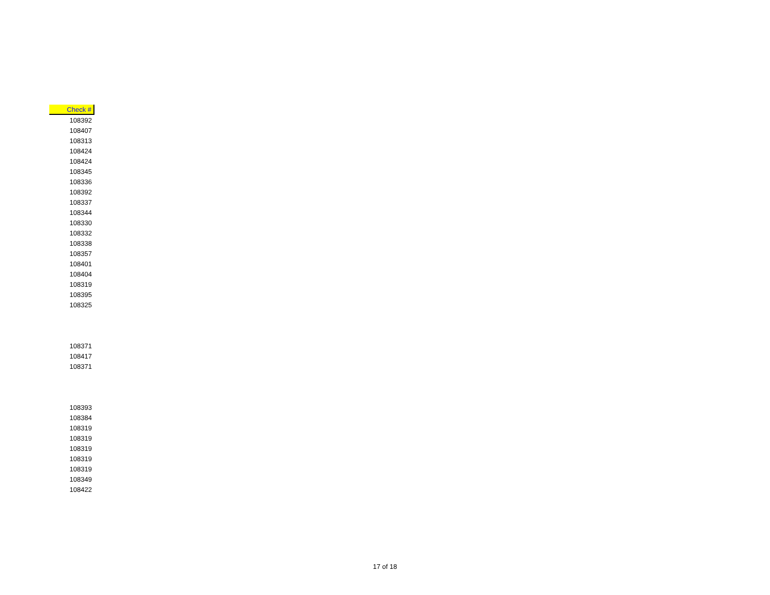| Check # |
| --- |
| 108392 |
| 108407 |
| 108313 |
| 108424 |
| 108424 |
| 108345 |
| 108336 |
| 108392 |
| 108337 |
| 108344 |
| 108330 |
| 108332 |
| 108338 |
| 108357 |
| 108401 |
| 108404 |
| 108319 |
| 108395 |
| 108325 |
| 108371 |
| 108417 |
| 108371 |
| 108393 |
| 108384 |
| 108319 |
| 108319 |
| 108319 |
| 108319 |
| 108319 |
| 108349 |
| 108422 |
17 of 18